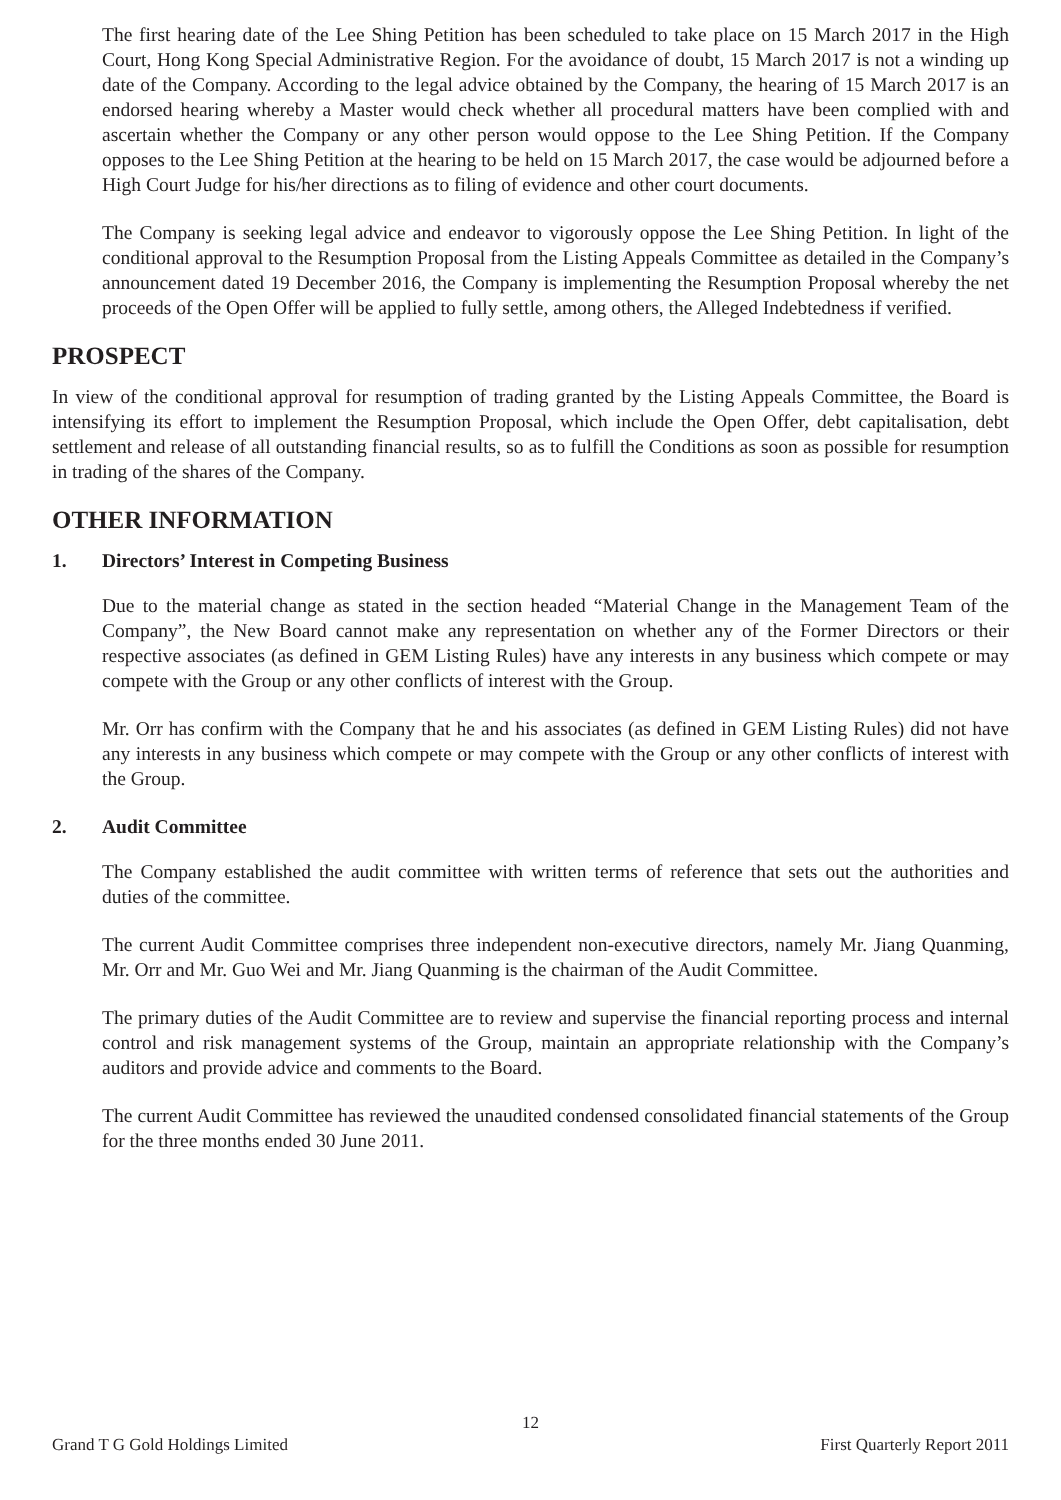The first hearing date of the Lee Shing Petition has been scheduled to take place on 15 March 2017 in the High Court, Hong Kong Special Administrative Region. For the avoidance of doubt, 15 March 2017 is not a winding up date of the Company. According to the legal advice obtained by the Company, the hearing of 15 March 2017 is an endorsed hearing whereby a Master would check whether all procedural matters have been complied with and ascertain whether the Company or any other person would oppose to the Lee Shing Petition. If the Company opposes to the Lee Shing Petition at the hearing to be held on 15 March 2017, the case would be adjourned before a High Court Judge for his/her directions as to filing of evidence and other court documents.
The Company is seeking legal advice and endeavor to vigorously oppose the Lee Shing Petition. In light of the conditional approval to the Resumption Proposal from the Listing Appeals Committee as detailed in the Company’s announcement dated 19 December 2016, the Company is implementing the Resumption Proposal whereby the net proceeds of the Open Offer will be applied to fully settle, among others, the Alleged Indebtedness if verified.
PROSPECT
In view of the conditional approval for resumption of trading granted by the Listing Appeals Committee, the Board is intensifying its effort to implement the Resumption Proposal, which include the Open Offer, debt capitalisation, debt settlement and release of all outstanding financial results, so as to fulfill the Conditions as soon as possible for resumption in trading of the shares of the Company.
OTHER INFORMATION
1. Directors’ Interest in Competing Business
Due to the material change as stated in the section headed “Material Change in the Management Team of the Company”, the New Board cannot make any representation on whether any of the Former Directors or their respective associates (as defined in GEM Listing Rules) have any interests in any business which compete or may compete with the Group or any other conflicts of interest with the Group.
Mr. Orr has confirm with the Company that he and his associates (as defined in GEM Listing Rules) did not have any interests in any business which compete or may compete with the Group or any other conflicts of interest with the Group.
2. Audit Committee
The Company established the audit committee with written terms of reference that sets out the authorities and duties of the committee.
The current Audit Committee comprises three independent non-executive directors, namely Mr. Jiang Quanming, Mr. Orr and Mr. Guo Wei and Mr. Jiang Quanming is the chairman of the Audit Committee.
The primary duties of the Audit Committee are to review and supervise the financial reporting process and internal control and risk management systems of the Group, maintain an appropriate relationship with the Company’s auditors and provide advice and comments to the Board.
The current Audit Committee has reviewed the unaudited condensed consolidated financial statements of the Group for the three months ended 30 June 2011.
12
Grand T G Gold Holdings Limited First Quarterly Report 2011